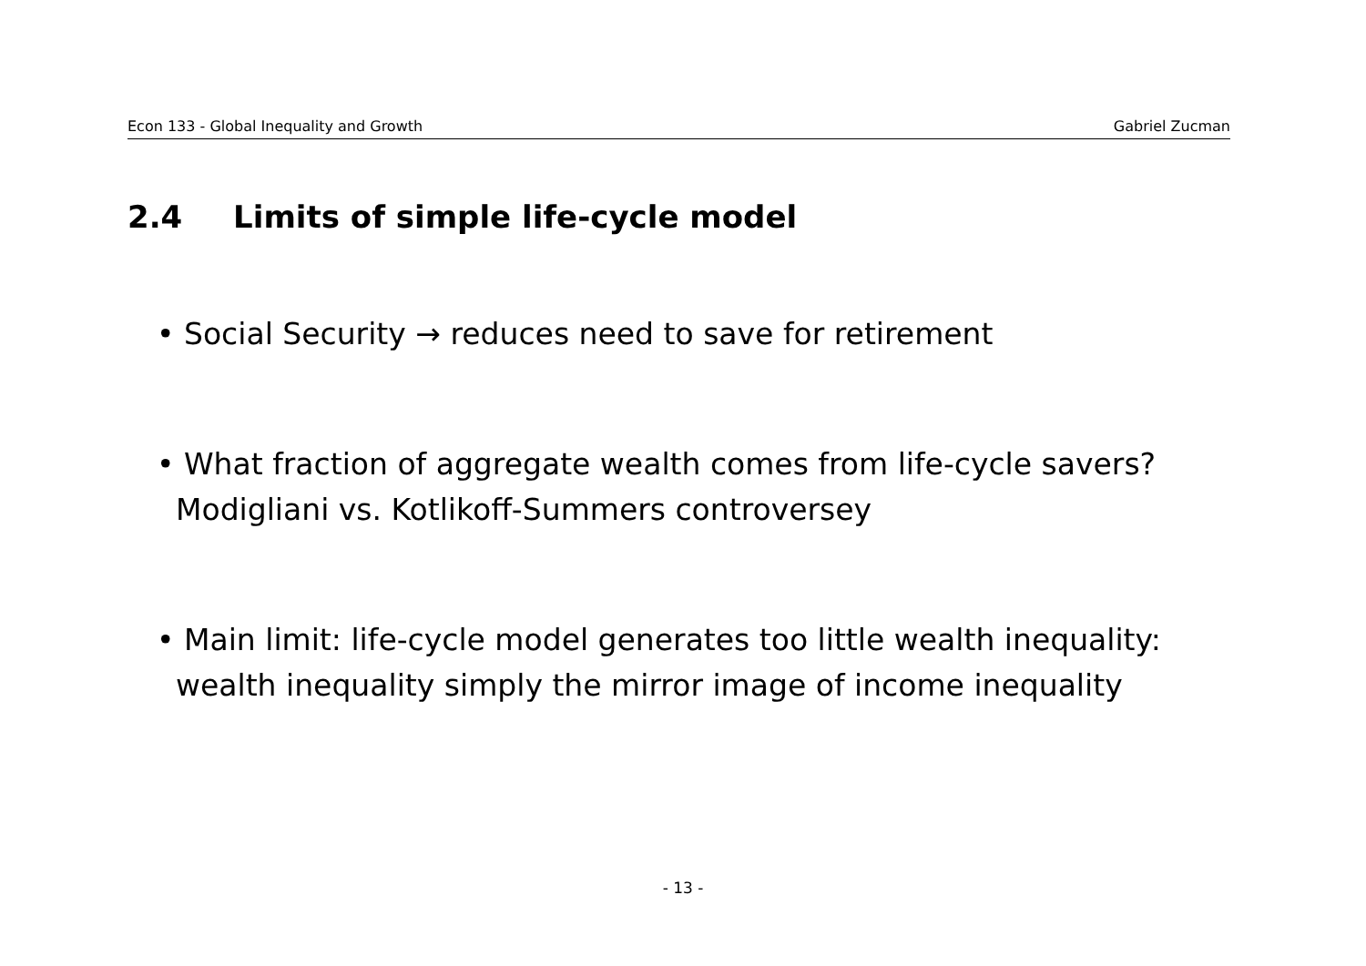Econ 133 - Global Inequality and Growth Gabriel Zucman
2.4 Limits of simple life-cycle model
• Social Security → reduces need to save for retirement
• What fraction of aggregate wealth comes from life-cycle savers?
Modigliani vs. Kotlikoff-Summers controversey
• Main limit: life-cycle model generates too little wealth inequality:
wealth inequality simply the mirror image of income inequality
- 13 -